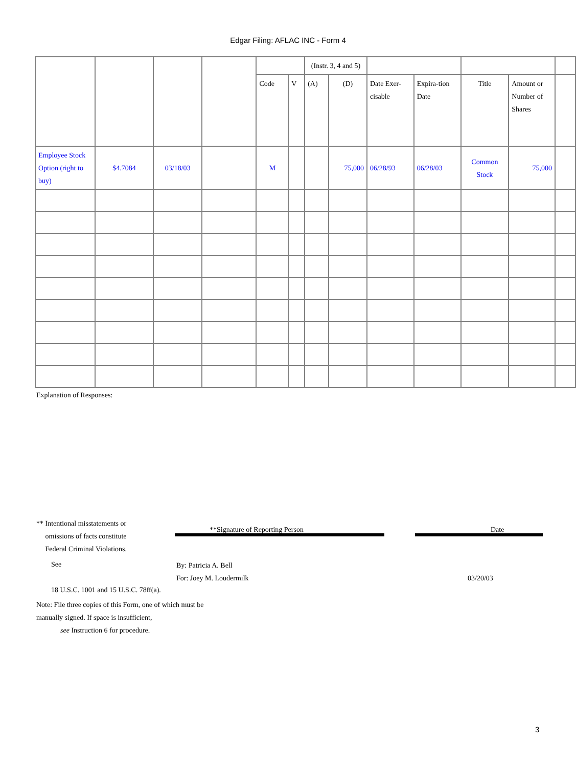Edgar Filing: AFLAC INC - Form 4
| | | | | | | (Instr. 3, 4 and 5) | | | | | | |
| | | | | Code | V | (A) | (D) | Date Exer-cisable | Expira-tion Date | Title | Amount or Number of Shares | |
| Employee Stock Option (right to buy) | $4.7084 | 03/18/03 | | M | | | 75,000 | 06/28/93 | 06/28/03 | Common Stock | 75,000 | |
Explanation of Responses:
** Intentional misstatements or
omissions of facts constitute
Federal Criminal Violations.
See
18 U.S.C. 1001 and 15 U.S.C. 78ff(a).
**Signature of Reporting Person
By: Patricia A. Bell
For: Joey M. Loudermilk
Date
03/20/03
Note: File three copies of this Form, one of which must be
manually signed. If space is insufficient,
see Instruction 6 for procedure.
3